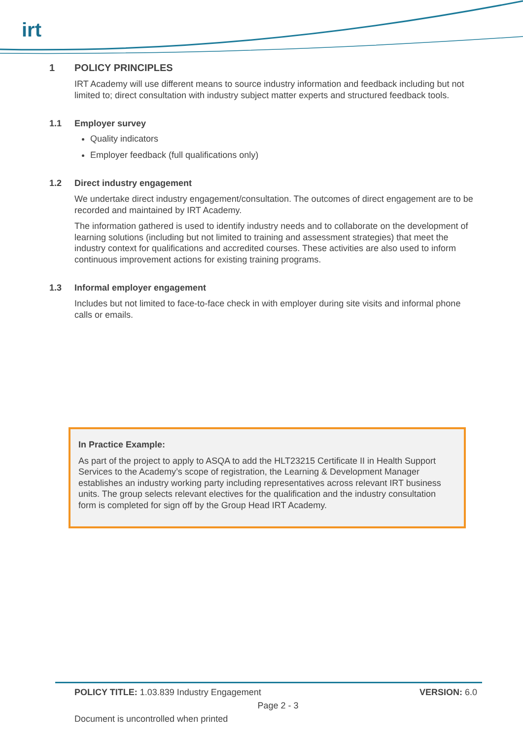irt
1 POLICY PRINCIPLES
IRT Academy will use different means to source industry information and feedback including but not limited to; direct consultation with industry subject matter experts and structured feedback tools.
1.1 Employer survey
Quality indicators
Employer feedback (full qualifications only)
1.2 Direct industry engagement
We undertake direct industry engagement/consultation. The outcomes of direct engagement are to be recorded and maintained by IRT Academy.
The information gathered is used to identify industry needs and to collaborate on the development of learning solutions (including but not limited to training and assessment strategies) that meet the industry context for qualifications and accredited courses. These activities are also used to inform continuous improvement actions for existing training programs.
1.3 Informal employer engagement
Includes but not limited to face-to-face check in with employer during site visits and informal phone calls or emails.
In Practice Example:
As part of the project to apply to ASQA to add the HLT23215 Certificate II in Health Support Services to the Academy’s scope of registration, the Learning & Development Manager establishes an industry working party including representatives across relevant IRT business units. The group selects relevant electives for the qualification and the industry consultation form is completed for sign off by the Group Head IRT Academy.
POLICY TITLE: 1.03.839 Industry Engagement VERSION: 6.0
Page 2 - 3
Document is uncontrolled when printed